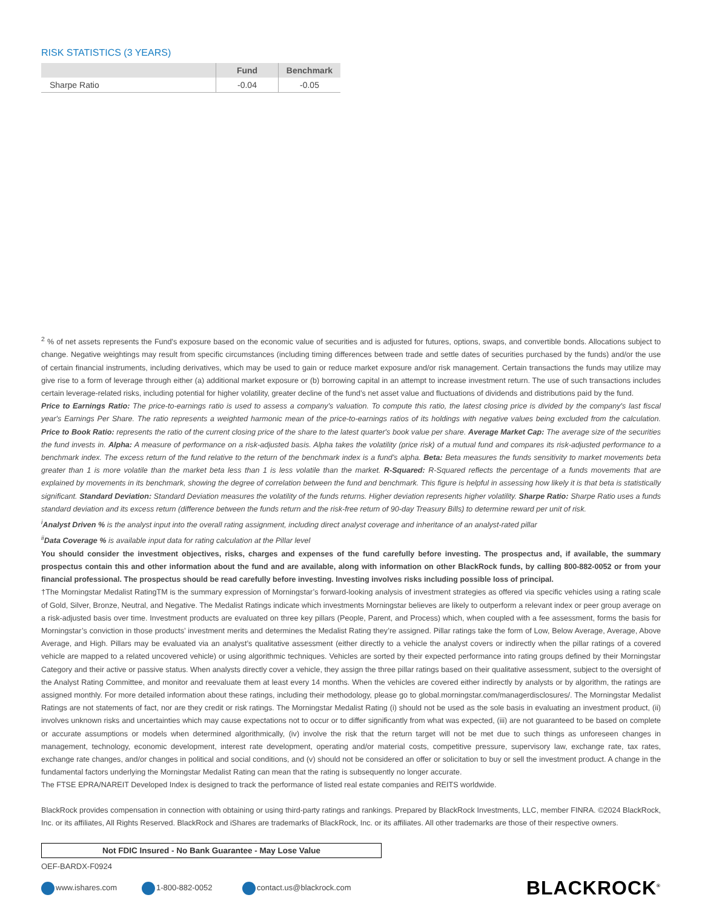RISK STATISTICS (3 YEARS)
| | Fund | Benchmark |
| --- | --- | --- |
| Sharpe Ratio | -0.04 | -0.05 |
<sup>2</sup> % of net assets represents the Fund's exposure based on the economic value of securities and is adjusted for futures, options, swaps, and convertible bonds. Allocations subject to change. Negative weightings may result from specific circumstances (including timing differences between trade and settle dates of securities purchased by the funds) and/or the use of certain financial instruments, including derivatives, which may be used to gain or reduce market exposure and/or risk management. Certain transactions the funds may utilize may give rise to a form of leverage through either (a) additional market exposure or (b) borrowing capital in an attempt to increase investment return. The use of such transactions includes certain leverage-related risks, including potential for higher volatility, greater decline of the fund’s net asset value and fluctuations of dividends and distributions paid by the fund.
Price to Earnings Ratio: The price-to-earnings ratio is used to assess a company's valuation. To compute this ratio, the latest closing price is divided by the company's last fiscal year's Earnings Per Share. The ratio represents a weighted harmonic mean of the price-to-earnings ratios of its holdings with negative values being excluded from the calculation. Price to Book Ratio: represents the ratio of the current closing price of the share to the latest quarter's book value per share. Average Market Cap: The average size of the securities the fund invests in. Alpha: A measure of performance on a risk-adjusted basis. Alpha takes the volatility (price risk) of a mutual fund and compares its risk-adjusted performance to a benchmark index. The excess return of the fund relative to the return of the benchmark index is a fund's alpha. Beta: Beta measures the funds sensitivity to market movements beta greater than 1 is more volatile than the market beta less than 1 is less volatile than the market. R-Squared: R-Squared reflects the percentage of a funds movements that are explained by movements in its benchmark, showing the degree of correlation between the fund and benchmark. This figure is helpful in assessing how likely it is that beta is statistically significant. Standard Deviation: Standard Deviation measures the volatility of the funds returns. Higher deviation represents higher volatility. Sharpe Ratio: Sharpe Ratio uses a funds standard deviation and its excess return (difference between the funds return and the risk-free return of 90-day Treasury Bills) to determine reward per unit of risk.
<sup>i</sup> Analyst Driven % is the analyst input into the overall rating assignment, including direct analyst coverage and inheritance of an analyst-rated pillar
<sup>ii</sup>Data Coverage % is available input data for rating calculation at the Pillar level
You should consider the investment objectives, risks, charges and expenses of the fund carefully before investing. The prospectus and, if available, the summary prospectus contain this and other information about the fund and are available, along with information on other BlackRock funds, by calling 800-882-0052 or from your financial professional. The prospectus should be read carefully before investing. Investing involves risks including possible loss of principal.
†The Morningstar Medalist RatingTM is the summary expression of Morningstar’s forward-looking analysis of investment strategies as offered via specific vehicles using a rating scale of Gold, Silver, Bronze, Neutral, and Negative. The Medalist Ratings indicate which investments Morningstar believes are likely to outperform a relevant index or peer group average on a risk-adjusted basis over time. Investment products are evaluated on three key pillars (People, Parent, and Process) which, when coupled with a fee assessment, forms the basis for Morningstar’s conviction in those products’ investment merits and determines the Medalist Rating they’re assigned. Pillar ratings take the form of Low, Below Average, Average, Above Average, and High. Pillars may be evaluated via an analyst’s qualitative assessment (either directly to a vehicle the analyst covers or indirectly when the pillar ratings of a covered vehicle are mapped to a related uncovered vehicle) or using algorithmic techniques. Vehicles are sorted by their expected performance into rating groups defined by their Morningstar Category and their active or passive status. When analysts directly cover a vehicle, they assign the three pillar ratings based on their qualitative assessment, subject to the oversight of the Analyst Rating Committee, and monitor and reevaluate them at least every 14 months. When the vehicles are covered either indirectly by analysts or by algorithm, the ratings are assigned monthly. For more detailed information about these ratings, including their methodology, please go to global.morningstar.com/managerdisclosures/. The Morningstar Medalist Ratings are not statements of fact, nor are they credit or risk ratings. The Morningstar Medalist Rating (i) should not be used as the sole basis in evaluating an investment product, (ii) involves unknown risks and uncertainties which may cause expectations not to occur or to differ significantly from what was expected, (iii) are not guaranteed to be based on complete or accurate assumptions or models when determined algorithmically, (iv) involve the risk that the return target will not be met due to such things as unforeseen changes in management, technology, economic development, interest rate development, operating and/or material costs, competitive pressure, supervisory law, exchange rate, tax rates, exchange rate changes, and/or changes in political and social conditions, and (v) should not be considered an offer or solicitation to buy or sell the investment product. A change in the fundamental factors underlying the Morningstar Medalist Rating can mean that the rating is subsequently no longer accurate.
The FTSE EPRA/NAREIT Developed Index is designed to track the performance of listed real estate companies and REITS worldwide.
BlackRock provides compensation in connection with obtaining or using third-party ratings and rankings. Prepared by BlackRock Investments, LLC, member FINRA. ©2024 BlackRock, Inc. or its affiliates, All Rights Reserved. BlackRock and iShares are trademarks of BlackRock, Inc. or its affiliates. All other trademarks are those of their respective owners.
Not FDIC Insured - No Bank Guarantee - May Lose Value
OEF-BARDX-F0924
www.ishares.com 1-800-882-0052 contact.us@blackrock.com BLACKROCK<sup>®</sup>